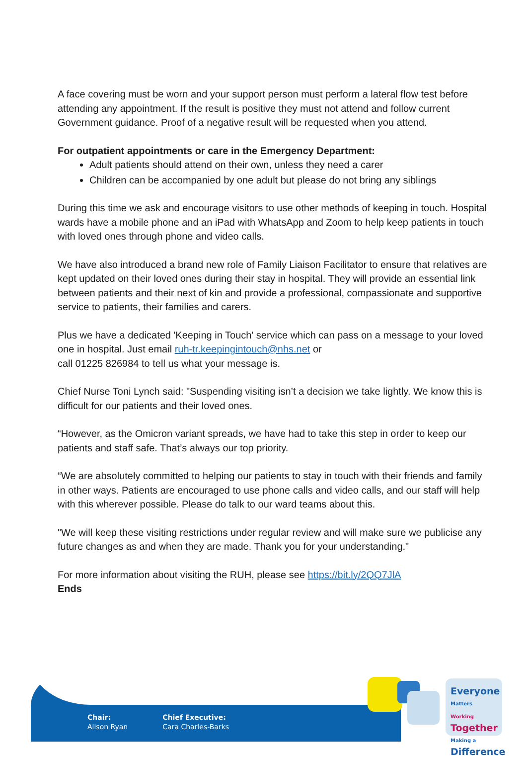A face covering must be worn and your support person must perform a lateral flow test before attending any appointment. If the result is positive they must not attend and follow current Government guidance. Proof of a negative result will be requested when you attend.
For outpatient appointments or care in the Emergency Department:
Adult patients should attend on their own, unless they need a carer
Children can be accompanied by one adult but please do not bring any siblings
During this time we ask and encourage visitors to use other methods of keeping in touch. Hospital wards have a mobile phone and an iPad with WhatsApp and Zoom to help keep patients in touch with loved ones through phone and video calls.
We have also introduced a brand new role of Family Liaison Facilitator to ensure that relatives are kept updated on their loved ones during their stay in hospital. They will provide an essential link between patients and their next of kin and provide a professional, compassionate and supportive service to patients, their families and carers.
Plus we have a dedicated 'Keeping in Touch' service which can pass on a message to your loved one in hospital. Just email ruh-tr.keepingintouch@nhs.net or
call 01225 826984 to tell us what your message is.
Chief Nurse Toni Lynch said: "Suspending visiting isn’t a decision we take lightly. We know this is difficult for our patients and their loved ones.
“However, as the Omicron variant spreads, we have had to take this step in order to keep our patients and staff safe. That’s always our top priority.
“We are absolutely committed to helping our patients to stay in touch with their friends and family in other ways. Patients are encouraged to use phone calls and video calls, and our staff will help with this wherever possible. Please do talk to our ward teams about this.
"We will keep these visiting restrictions under regular review and will make sure we publicise any future changes as and when they are made. Thank you for your understanding."
For more information about visiting the RUH, please see https://bit.ly/2QQ7JlA
Ends
Chair:
Alison Ryan
Chief Executive:
Cara Charles-Barks
Everyone Matters
Working Together
Making a Difference